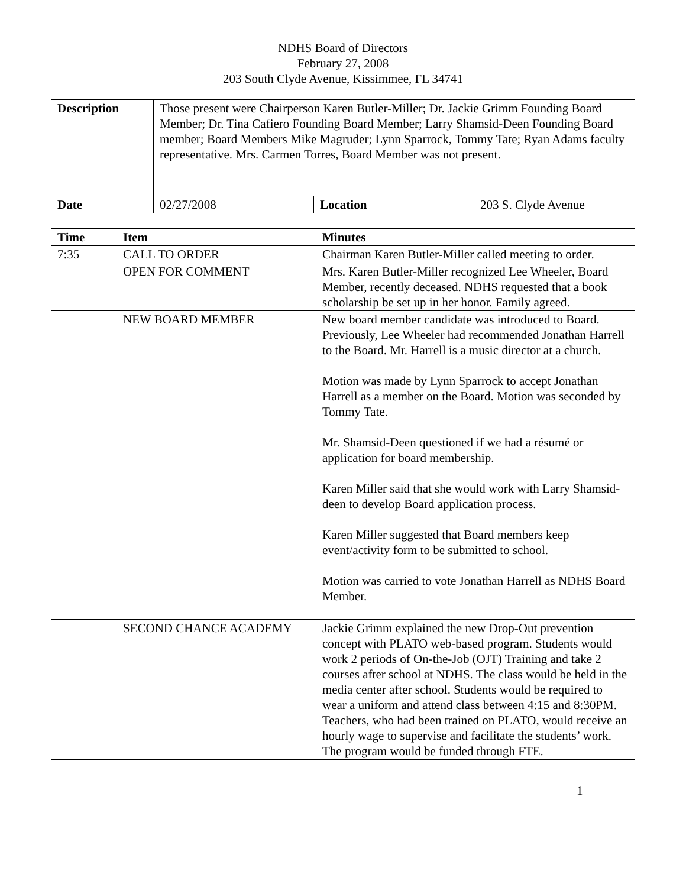NDHS Board of Directors
February 27, 2008
203 South Clyde Avenue, Kissimmee, FL 34741
| Description | Those present were Chairperson Karen Butler-Miller; Dr. Jackie Grimm Founding Board Member; Dr. Tina Cafiero Founding Board Member; Larry Shamsid-Deen Founding Board member; Board Members Mike Magruder; Lynn Sparrock, Tommy Tate; Ryan Adams faculty representative. Mrs. Carmen Torres, Board Member was not present. | | |
| Date | 02/27/2008 | Location | 203 S. Clyde Avenue |
| Time | Item | Minutes |
| --- | --- | --- |
| 7:35 | CALL TO ORDER | Chairman Karen Butler-Miller called meeting to order. |
| | OPEN FOR COMMENT | Mrs. Karen Butler-Miller recognized Lee Wheeler, Board Member, recently deceased. NDHS requested that a book scholarship be set up in her honor. Family agreed. |
| | NEW BOARD MEMBER | New board member candidate was introduced to Board. Previously, Lee Wheeler had recommended Jonathan Harrell to the Board. Mr. Harrell is a music director at a church. Motion was made by Lynn Sparrock to accept Jonathan Harrell as a member on the Board. Motion was seconded by Tommy Tate. Mr. Shamsid-Deen questioned if we had a résumé or application for board membership. Karen Miller said that she would work with Larry Shamsid-deen to develop Board application process. Karen Miller suggested that Board members keep event/activity form to be submitted to school. Motion was carried to vote Jonathan Harrell as NDHS Board Member. |
| | SECOND CHANCE ACADEMY | Jackie Grimm explained the new Drop-Out prevention concept with PLATO web-based program. Students would work 2 periods of On-the-Job (OJT) Training and take 2 courses after school at NDHS. The class would be held in the media center after school. Students would be required to wear a uniform and attend class between 4:15 and 8:30PM. Teachers, who had been trained on PLATO, would receive an hourly wage to supervise and facilitate the students’ work. The program would be funded through FTE. |
1